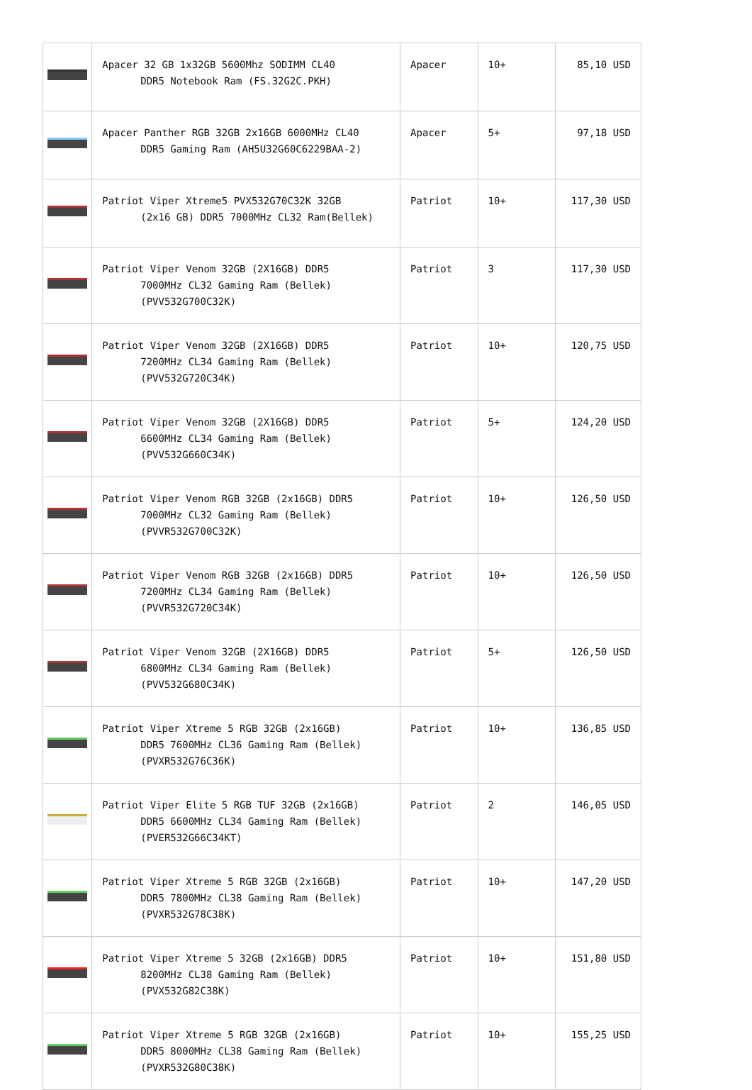| | Apacer 32 GB 1x32GB 5600Mhz SODIMM CL40 DDR5 Notebook Ram (FS.32G2C.PKH) | Apacer | 10+ | 85,10 USD |
| | Apacer Panther RGB 32GB 2x16GB 6000MHz CL40 DDR5 Gaming Ram (AH5U32G60C6229BAA-2) | Apacer | 5+ | 97,18 USD |
| | Patriot Viper Xtreme5 PVX532G70C32K 32GB (2x16 GB) DDR5 7000MHz CL32 Ram(Bellek) | Patriot | 10+ | 117,30 USD |
| | Patriot Viper Venom 32GB (2X16GB) DDR5 7000MHz CL32 Gaming Ram (Bellek) (PVV532G700C32K) | Patriot | 3 | 117,30 USD |
| | Patriot Viper Venom 32GB (2X16GB) DDR5 7200MHz CL34 Gaming Ram (Bellek) (PVV532G720C34K) | Patriot | 10+ | 120,75 USD |
| | Patriot Viper Venom 32GB (2X16GB) DDR5 6600MHz CL34 Gaming Ram (Bellek) (PVV532G660C34K) | Patriot | 5+ | 124,20 USD |
| | Patriot Viper Venom RGB 32GB (2x16GB) DDR5 7000MHz CL32 Gaming Ram (Bellek) (PVVR532G700C32K) | Patriot | 10+ | 126,50 USD |
| | Patriot Viper Venom RGB 32GB (2x16GB) DDR5 7200MHz CL34 Gaming Ram (Bellek) (PVVR532G720C34K) | Patriot | 10+ | 126,50 USD |
| | Patriot Viper Venom 32GB (2X16GB) DDR5 6800MHz CL34 Gaming Ram (Bellek) (PVV532G680C34K) | Patriot | 5+ | 126,50 USD |
| | Patriot Viper Xtreme 5 RGB 32GB (2x16GB) DDR5 7600MHz CL36 Gaming Ram (Bellek) (PVXR532G76C36K) | Patriot | 10+ | 136,85 USD |
| | Patriot Viper Elite 5 RGB TUF 32GB (2x16GB) DDR5 6600MHz CL34 Gaming Ram (Bellek) (PVER532G66C34KT) | Patriot | 2 | 146,05 USD |
| | Patriot Viper Xtreme 5 RGB 32GB (2x16GB) DDR5 7800MHz CL38 Gaming Ram (Bellek) (PVXR532G78C38K) | Patriot | 10+ | 147,20 USD |
| | Patriot Viper Xtreme 5 32GB (2x16GB) DDR5 8200MHz CL38 Gaming Ram (Bellek) (PVX532G82C38K) | Patriot | 10+ | 151,80 USD |
| | Patriot Viper Xtreme 5 RGB 32GB (2x16GB) DDR5 8000MHz CL38 Gaming Ram (Bellek) (PVXR532G80C38K) | Patriot | 10+ | 155,25 USD |